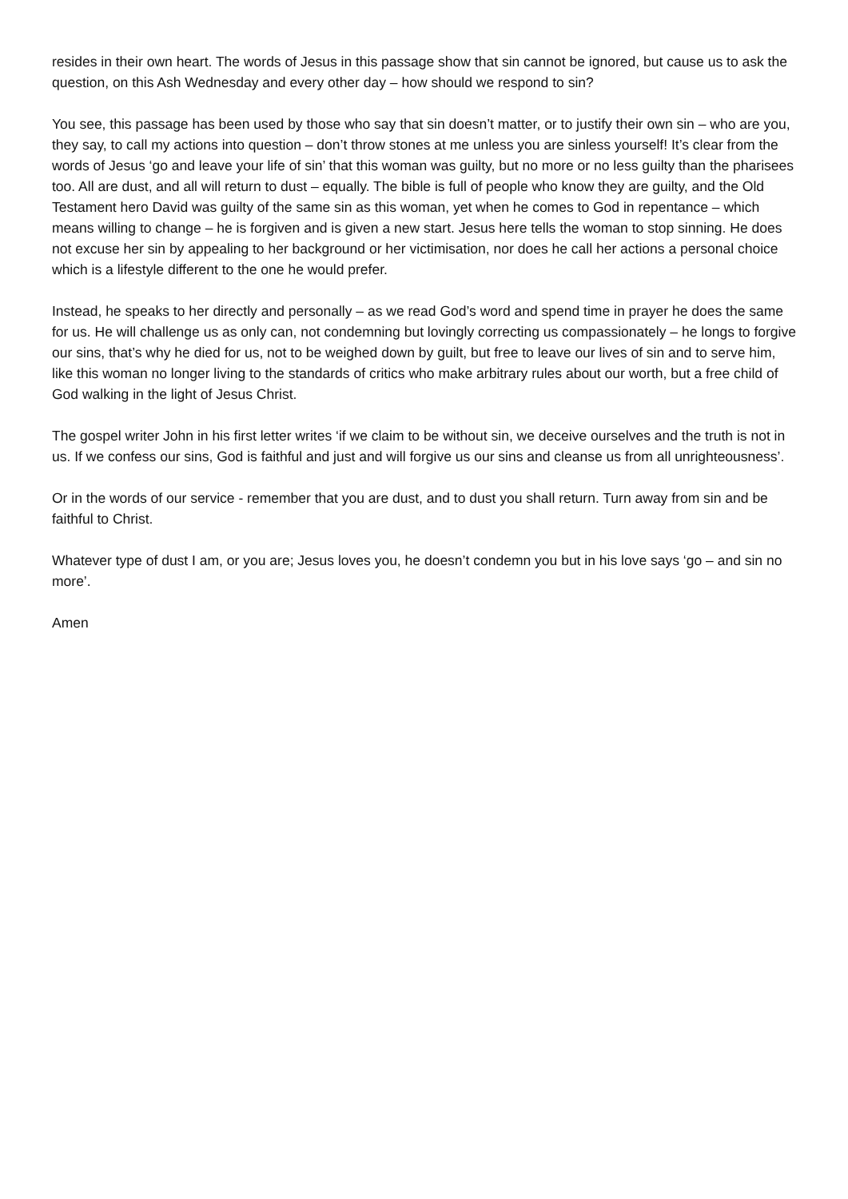resides in their own heart. The words of Jesus in this passage show that sin cannot be ignored, but cause us to ask the question, on this Ash Wednesday and every other day – how should we respond to sin?
You see, this passage has been used by those who say that sin doesn’t matter, or to justify their own sin – who are you, they say, to call my actions into question – don’t throw stones at me unless you are sinless yourself! It’s clear from the words of Jesus ‘go and leave your life of sin’ that this woman was guilty, but no more or no less guilty than the pharisees too. All are dust, and all will return to dust – equally. The bible is full of people who know they are guilty, and the Old Testament hero David was guilty of the same sin as this woman, yet when he comes to God in repentance – which means willing to change – he is forgiven and is given a new start. Jesus here tells the woman to stop sinning. He does not excuse her sin by appealing to her background or her victimisation, nor does he call her actions a personal choice which is a lifestyle different to the one he would prefer.
Instead, he speaks to her directly and personally – as we read God’s word and spend time in prayer he does the same for us. He will challenge us as only can, not condemning but lovingly correcting us compassionately – he longs to forgive our sins, that’s why he died for us, not to be weighed down by guilt, but free to leave our lives of sin and to serve him, like this woman no longer living to the standards of critics who make arbitrary rules about our worth, but a free child of God walking in the light of Jesus Christ.
The gospel writer John in his first letter writes ‘if we claim to be without sin, we deceive ourselves and the truth is not in us. If we confess our sins, God is faithful and just and will forgive us our sins and cleanse us from all unrighteousness’.
Or in the words of our service - remember that you are dust, and to dust you shall return. Turn away from sin and be faithful to Christ.
Whatever type of dust I am, or you are; Jesus loves you, he doesn’t condemn you but in his love says ‘go – and sin no more’.
Amen